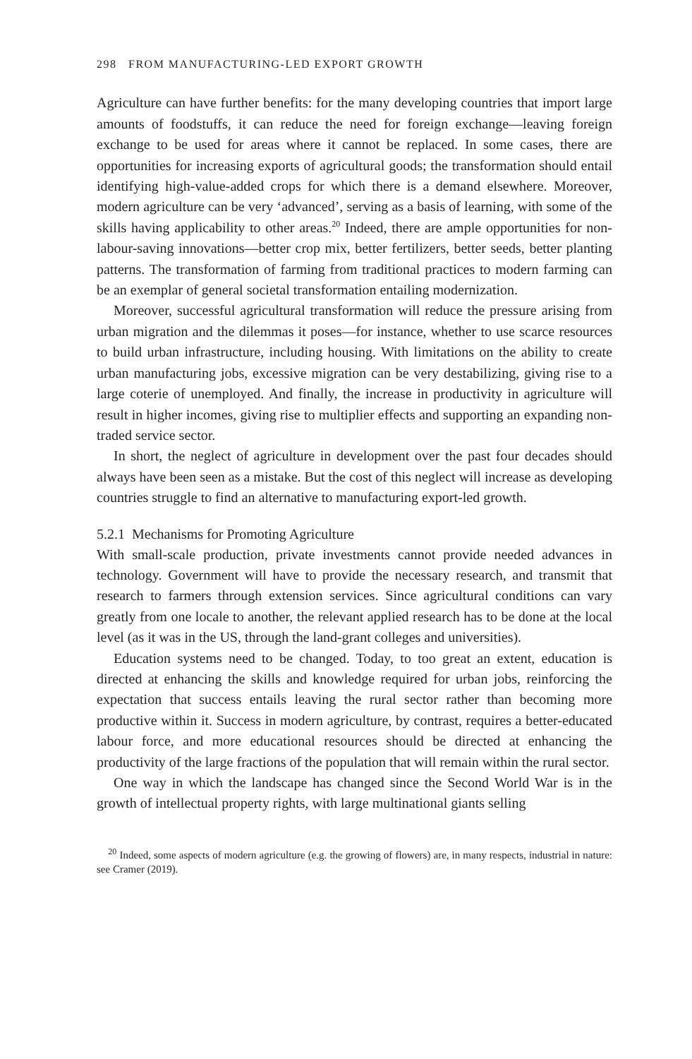298 FROM MANUFACTURING-LED EXPORT GROWTH
Agriculture can have further benefits: for the many developing countries that import large amounts of foodstuffs, it can reduce the need for foreign exchange—leaving foreign exchange to be used for areas where it cannot be replaced. In some cases, there are opportunities for increasing exports of agricultural goods; the transformation should entail identifying high-value-added crops for which there is a demand elsewhere. Moreover, modern agriculture can be very ‘advanced’, serving as a basis of learning, with some of the skills having applicability to other areas.<sup>20</sup> Indeed, there are ample opportunities for non-labour-saving innovations—better crop mix, better fertilizers, better seeds, better planting patterns. The transformation of farming from traditional practices to modern farming can be an exemplar of general societal transformation entailing modernization.
Moreover, successful agricultural transformation will reduce the pressure arising from urban migration and the dilemmas it poses—for instance, whether to use scarce resources to build urban infrastructure, including housing. With limitations on the ability to create urban manufacturing jobs, excessive migration can be very destabilizing, giving rise to a large coterie of unemployed. And finally, the increase in productivity in agriculture will result in higher incomes, giving rise to multiplier effects and supporting an expanding non-traded service sector.
In short, the neglect of agriculture in development over the past four decades should always have been seen as a mistake. But the cost of this neglect will increase as developing countries struggle to find an alternative to manufacturing export-led growth.
5.2.1 Mechanisms for Promoting Agriculture
With small-scale production, private investments cannot provide needed advances in technology. Government will have to provide the necessary research, and transmit that research to farmers through extension services. Since agricultural conditions can vary greatly from one locale to another, the relevant applied research has to be done at the local level (as it was in the US, through the land-grant colleges and universities).
Education systems need to be changed. Today, to too great an extent, education is directed at enhancing the skills and knowledge required for urban jobs, reinforcing the expectation that success entails leaving the rural sector rather than becoming more productive within it. Success in modern agriculture, by contrast, requires a better-educated labour force, and more educational resources should be directed at enhancing the productivity of the large fractions of the population that will remain within the rural sector.
One way in which the landscape has changed since the Second World War is in the growth of intellectual property rights, with large multinational giants selling
<sup>20</sup> Indeed, some aspects of modern agriculture (e.g. the growing of flowers) are, in many respects, industrial in nature: see Cramer (2019).